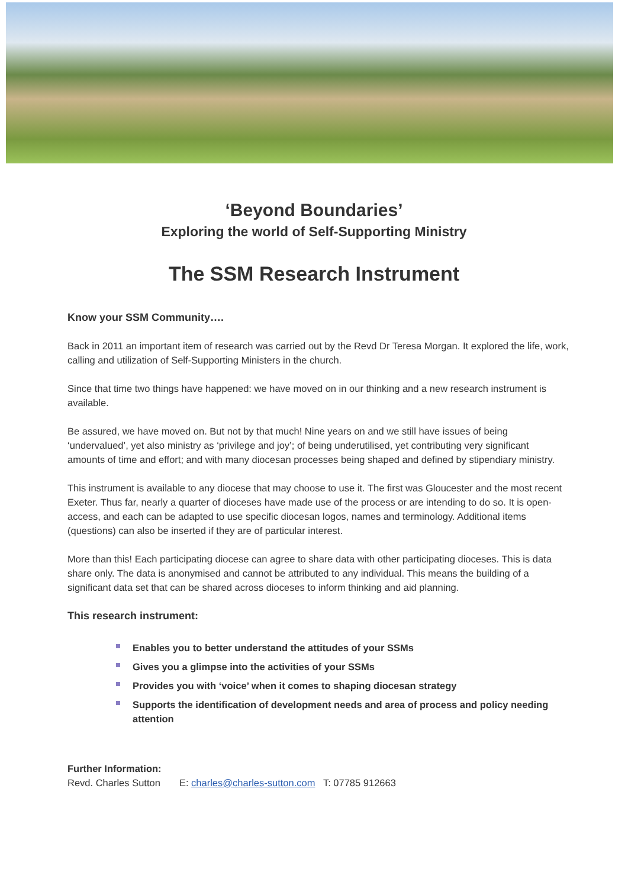‘Beyond Boundaries’
Exploring the world of Self-Supporting Ministry
The SSM Research Instrument
Know your SSM Community….
Back in 2011 an important item of research was carried out by the Revd Dr Teresa Morgan. It explored the life, work, calling and utilization of Self-Supporting Ministers in the church.
Since that time two things have happened: we have moved on in our thinking and a new research instrument is available.
Be assured, we have moved on. But not by that much! Nine years on and we still have issues of being ‘undervalued’, yet also ministry as ‘privilege and joy’; of being underutilised, yet contributing very significant amounts of time and effort; and with many diocesan processes being shaped and defined by stipendiary ministry.
This instrument is available to any diocese that may choose to use it. The first was Gloucester and the most recent Exeter. Thus far, nearly a quarter of dioceses have made use of the process or are intending to do so. It is open-access, and each can be adapted to use specific diocesan logos, names and terminology. Additional items (questions) can also be inserted if they are of particular interest.
More than this! Each participating diocese can agree to share data with other participating dioceses. This is data share only. The data is anonymised and cannot be attributed to any individual. This means the building of a significant data set that can be shared across dioceses to inform thinking and aid planning.
This research instrument:
Enables you to better understand the attitudes of your SSMs
Gives you a glimpse into the activities of your SSMs
Provides you with ‘voice’ when it comes to shaping diocesan strategy
Supports the identification of development needs and area of process and policy needing attention
Further Information:
Revd. Charles Sutton E: charles@charles-sutton.com T: 07785 912663